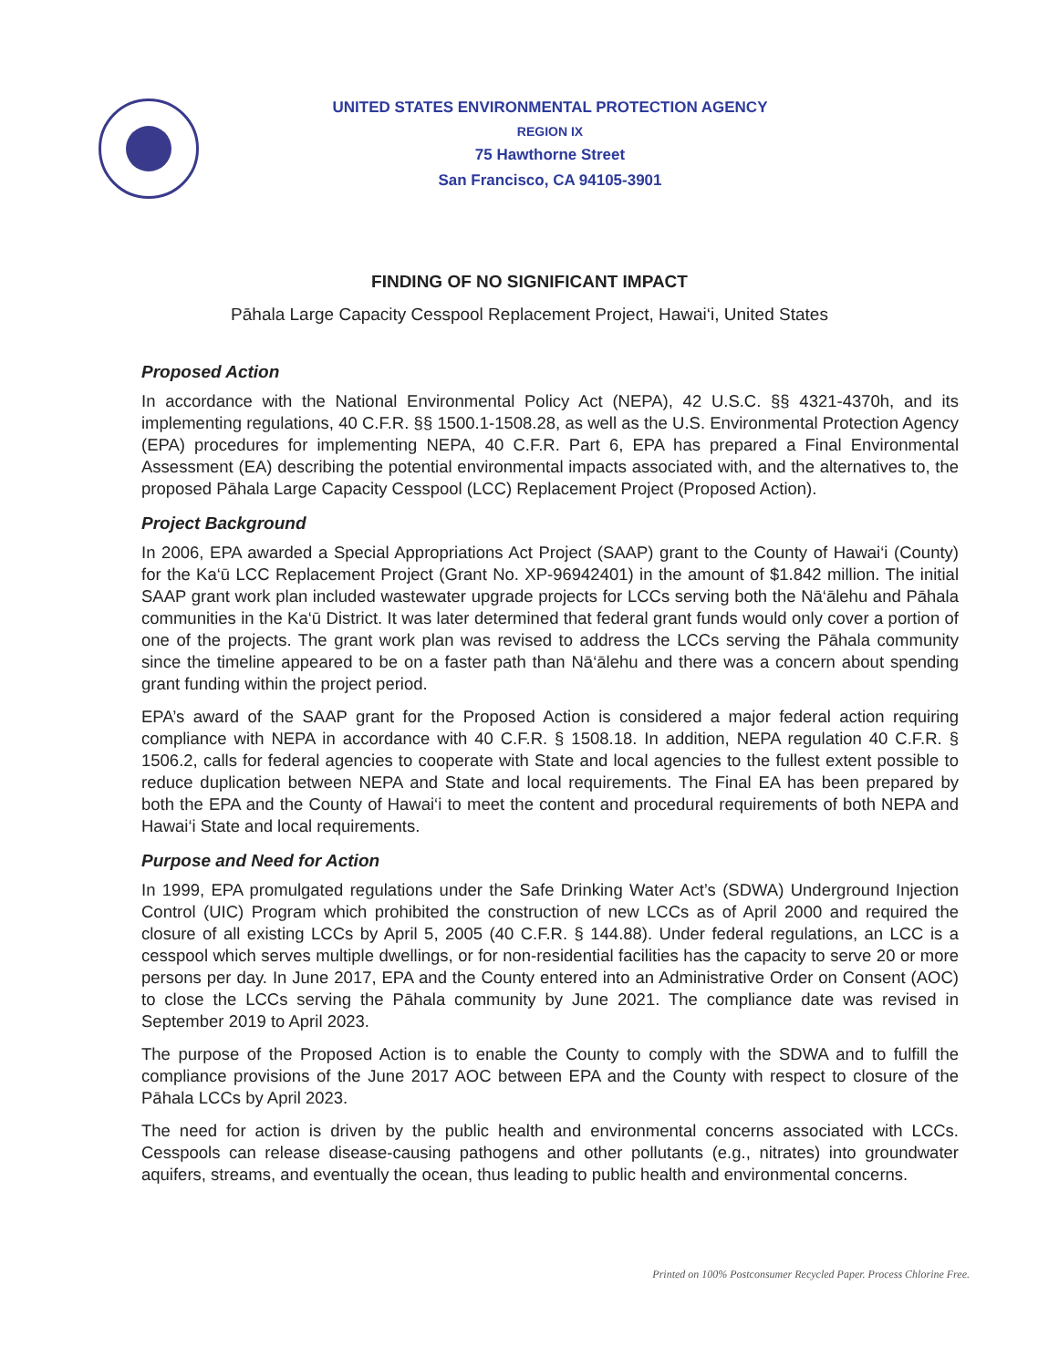UNITED STATES ENVIRONMENTAL PROTECTION AGENCY
REGION IX
75 Hawthorne Street
San Francisco, CA 94105-3901
FINDING OF NO SIGNIFICANT IMPACT
Pāhala Large Capacity Cesspool Replacement Project, Hawai‘i, United States
Proposed Action
In accordance with the National Environmental Policy Act (NEPA), 42 U.S.C. §§ 4321-4370h, and its implementing regulations, 40 C.F.R. §§ 1500.1-1508.28, as well as the U.S. Environmental Protection Agency (EPA) procedures for implementing NEPA, 40 C.F.R. Part 6, EPA has prepared a Final Environmental Assessment (EA) describing the potential environmental impacts associated with, and the alternatives to, the proposed Pāhala Large Capacity Cesspool (LCC) Replacement Project (Proposed Action).
Project Background
In 2006, EPA awarded a Special Appropriations Act Project (SAAP) grant to the County of Hawai‘i (County) for the Ka‘ū LCC Replacement Project (Grant No. XP-96942401) in the amount of $1.842 million. The initial SAAP grant work plan included wastewater upgrade projects for LCCs serving both the Nā‘ālehu and Pāhala communities in the Ka‘ū District. It was later determined that federal grant funds would only cover a portion of one of the projects. The grant work plan was revised to address the LCCs serving the Pāhala community since the timeline appeared to be on a faster path than Nā‘ālehu and there was a concern about spending grant funding within the project period.
EPA’s award of the SAAP grant for the Proposed Action is considered a major federal action requiring compliance with NEPA in accordance with 40 C.F.R. § 1508.18. In addition, NEPA regulation 40 C.F.R. § 1506.2, calls for federal agencies to cooperate with State and local agencies to the fullest extent possible to reduce duplication between NEPA and State and local requirements. The Final EA has been prepared by both the EPA and the County of Hawai‘i to meet the content and procedural requirements of both NEPA and Hawai‘i State and local requirements.
Purpose and Need for Action
In 1999, EPA promulgated regulations under the Safe Drinking Water Act’s (SDWA) Underground Injection Control (UIC) Program which prohibited the construction of new LCCs as of April 2000 and required the closure of all existing LCCs by April 5, 2005 (40 C.F.R. § 144.88). Under federal regulations, an LCC is a cesspool which serves multiple dwellings, or for non-residential facilities has the capacity to serve 20 or more persons per day. In June 2017, EPA and the County entered into an Administrative Order on Consent (AOC) to close the LCCs serving the Pāhala community by June 2021. The compliance date was revised in September 2019 to April 2023.
The purpose of the Proposed Action is to enable the County to comply with the SDWA and to fulfill the compliance provisions of the June 2017 AOC between EPA and the County with respect to closure of the Pāhala LCCs by April 2023.
The need for action is driven by the public health and environmental concerns associated with LCCs. Cesspools can release disease-causing pathogens and other pollutants (e.g., nitrates) into groundwater aquifers, streams, and eventually the ocean, thus leading to public health and environmental concerns.
Printed on 100% Postconsumer Recycled Paper. Process Chlorine Free.